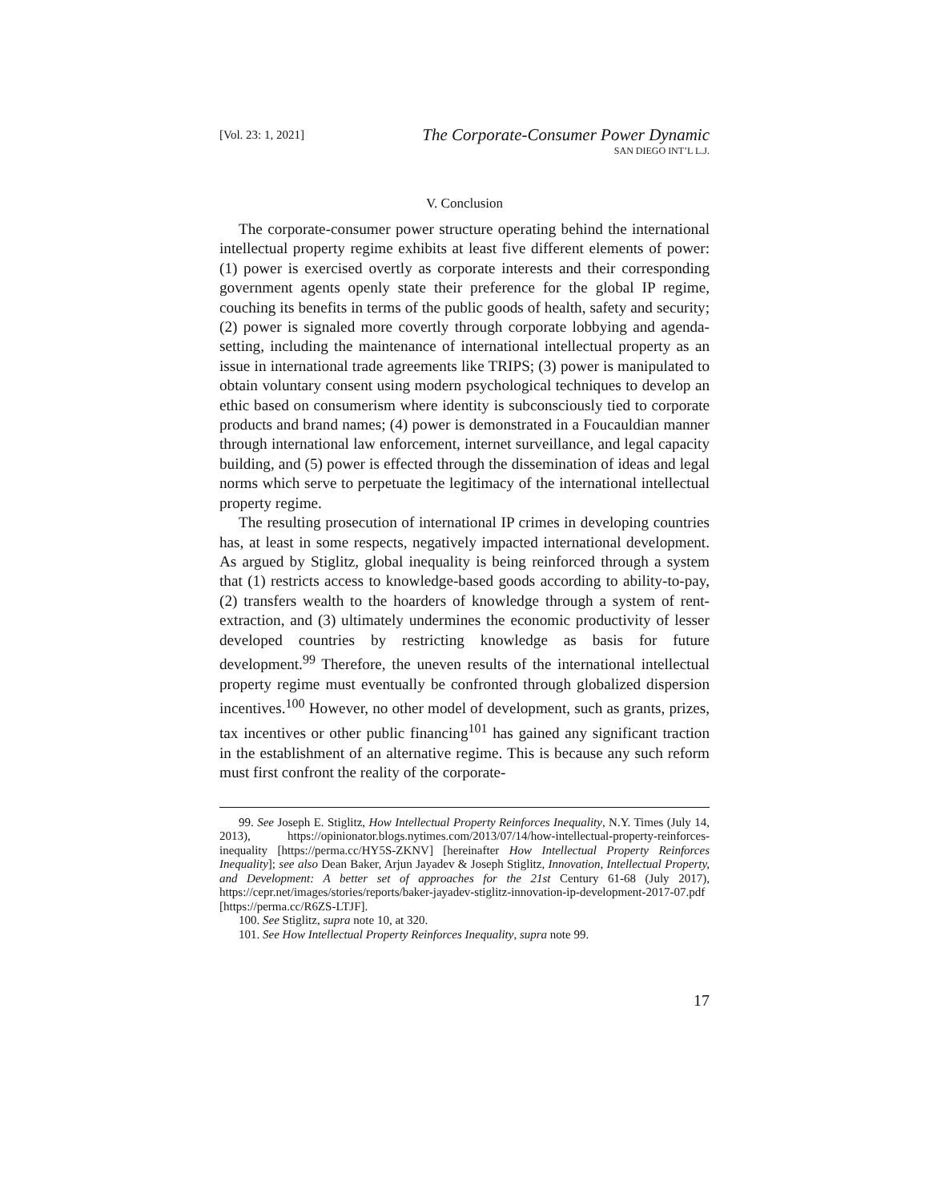[Vol. 23: 1, 2021]
The Corporate-Consumer Power Dynamic
SAN DIEGO INT’L L.J.
V. Conclusion
The corporate-consumer power structure operating behind the international intellectual property regime exhibits at least five different elements of power: (1) power is exercised overtly as corporate interests and their corresponding government agents openly state their preference for the global IP regime, couching its benefits in terms of the public goods of health, safety and security; (2) power is signaled more covertly through corporate lobbying and agenda-setting, including the maintenance of international intellectual property as an issue in international trade agreements like TRIPS; (3) power is manipulated to obtain voluntary consent using modern psychological techniques to develop an ethic based on consumerism where identity is subconsciously tied to corporate products and brand names; (4) power is demonstrated in a Foucauldian manner through international law enforcement, internet surveillance, and legal capacity building, and (5) power is effected through the dissemination of ideas and legal norms which serve to perpetuate the legitimacy of the international intellectual property regime.
The resulting prosecution of international IP crimes in developing countries has, at least in some respects, negatively impacted international development. As argued by Stiglitz, global inequality is being reinforced through a system that (1) restricts access to knowledge-based goods according to ability-to-pay, (2) transfers wealth to the hoarders of knowledge through a system of rent-extraction, and (3) ultimately undermines the economic productivity of lesser developed countries by restricting knowledge as basis for future development.<sup>99</sup> Therefore, the uneven results of the international intellectual property regime must eventually be confronted through globalized dispersion incentives.<sup>100</sup> However, no other model of development, such as grants, prizes, tax incentives or other public financing<sup>101</sup> has gained any significant traction in the establishment of an alternative regime. This is because any such reform must first confront the reality of the corporate-
99. See Joseph E. Stiglitz, How Intellectual Property Reinforces Inequality, N.Y. Times (July 14, 2013), https://opinionator.blogs.nytimes.com/2013/07/14/how-intellectual-property-reinforces-inequality [https://perma.cc/HY5S-ZKNV] [hereinafter How Intellectual Property Reinforces Inequality]; see also Dean Baker, Arjun Jayadev & Joseph Stiglitz, Innovation, Intellectual Property, and Development: A better set of approaches for the 21st Century 61-68 (July 2017), https://cepr.net/images/stories/reports/baker-jayadev-stiglitz-innovation-ip-development-2017-07.pdf [https://perma.cc/R6ZS-LTJF].
100. See Stiglitz, supra note 10, at 320.
101. See How Intellectual Property Reinforces Inequality, supra note 99.
17